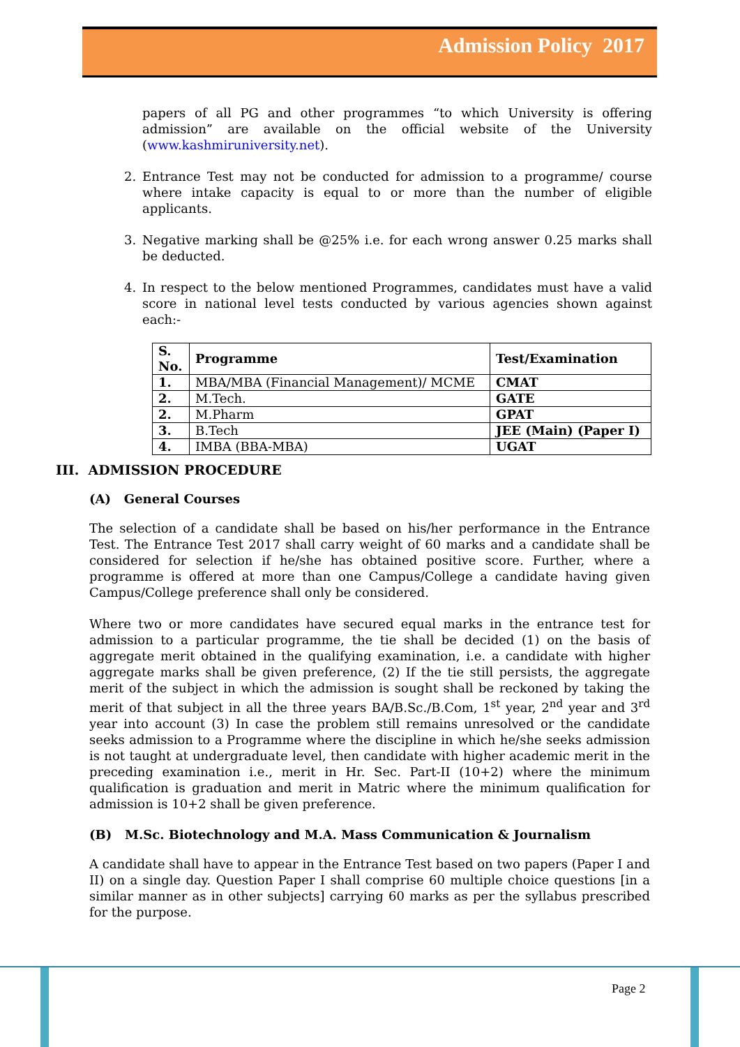Admission Policy 2017
papers of all PG and other programmes “to which University is offering admission” are available on the official website of the University (www.kashmiruniversity.net).
2. Entrance Test may not be conducted for admission to a programme/ course where intake capacity is equal to or more than the number of eligible applicants.
3. Negative marking shall be @25% i.e. for each wrong answer 0.25 marks shall be deducted.
4. In respect to the below mentioned Programmes, candidates must have a valid score in national level tests conducted by various agencies shown against each:-
| S. No. | Programme | Test/Examination |
| --- | --- | --- |
| 1. | MBA/MBA (Financial Management)/ MCME | CMAT |
| 2. | M.Tech. | GATE |
| 2. | M.Pharm | GPAT |
| 3. | B.Tech | JEE (Main) (Paper I) |
| 4. | IMBA (BBA-MBA) | UGAT |
III. ADMISSION PROCEDURE
(A) General Courses
The selection of a candidate shall be based on his/her performance in the Entrance Test. The Entrance Test 2017 shall carry weight of 60 marks and a candidate shall be considered for selection if he/she has obtained positive score. Further, where a programme is offered at more than one Campus/College a candidate having given Campus/College preference shall only be considered.
Where two or more candidates have secured equal marks in the entrance test for admission to a particular programme, the tie shall be decided (1) on the basis of aggregate merit obtained in the qualifying examination, i.e. a candidate with higher aggregate marks shall be given preference, (2) If the tie still persists, the aggregate merit of the subject in which the admission is sought shall be reckoned by taking the merit of that subject in all the three years BA/B.Sc./B.Com, 1<sup>st</sup> year, 2<sup>nd</sup> year and 3<sup>rd</sup> year into account (3) In case the problem still remains unresolved or the candidate seeks admission to a Programme where the discipline in which he/she seeks admission is not taught at undergraduate level, then candidate with higher academic merit in the preceding examination i.e., merit in Hr. Sec. Part-II (10+2) where the minimum qualification is graduation and merit in Matric where the minimum qualification for admission is 10+2 shall be given preference.
(B) M.Sc. Biotechnology and M.A. Mass Communication & Journalism
A candidate shall have to appear in the Entrance Test based on two papers (Paper I and II) on a single day. Question Paper I shall comprise 60 multiple choice questions [in a similar manner as in other subjects] carrying 60 marks as per the syllabus prescribed for the purpose.
Page 2